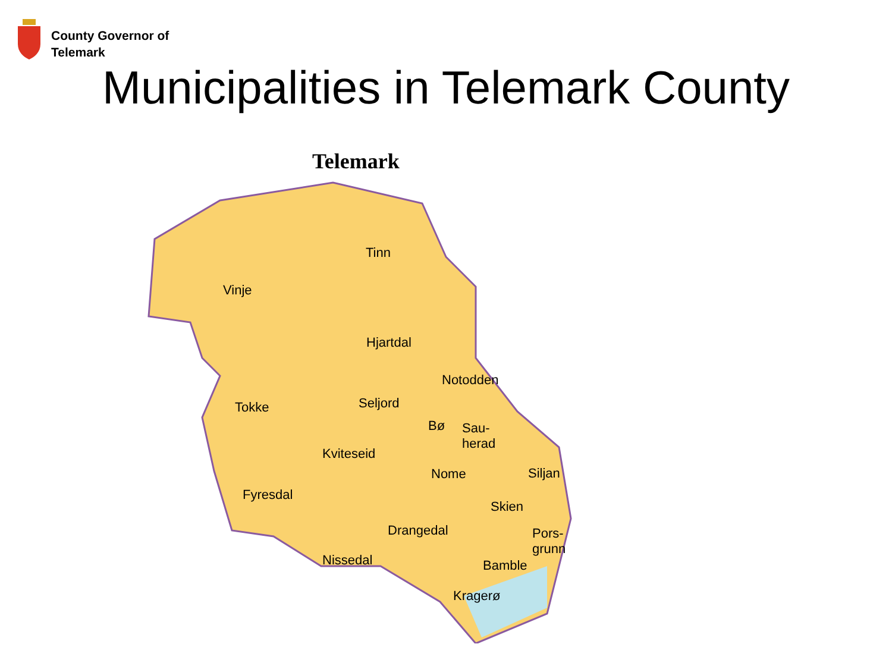County Governor of
Telemark
Municipalities in Telemark County
Telemark
Tinn
Vinje
Hjartdal
Notodden
Seljord Tokke
Bø Sau-
herad
Kviteseid
Nome Siljan
Fyresdal
Skien
Drangedal Pors-
grunn
Nissedal Bamble
Kragerø